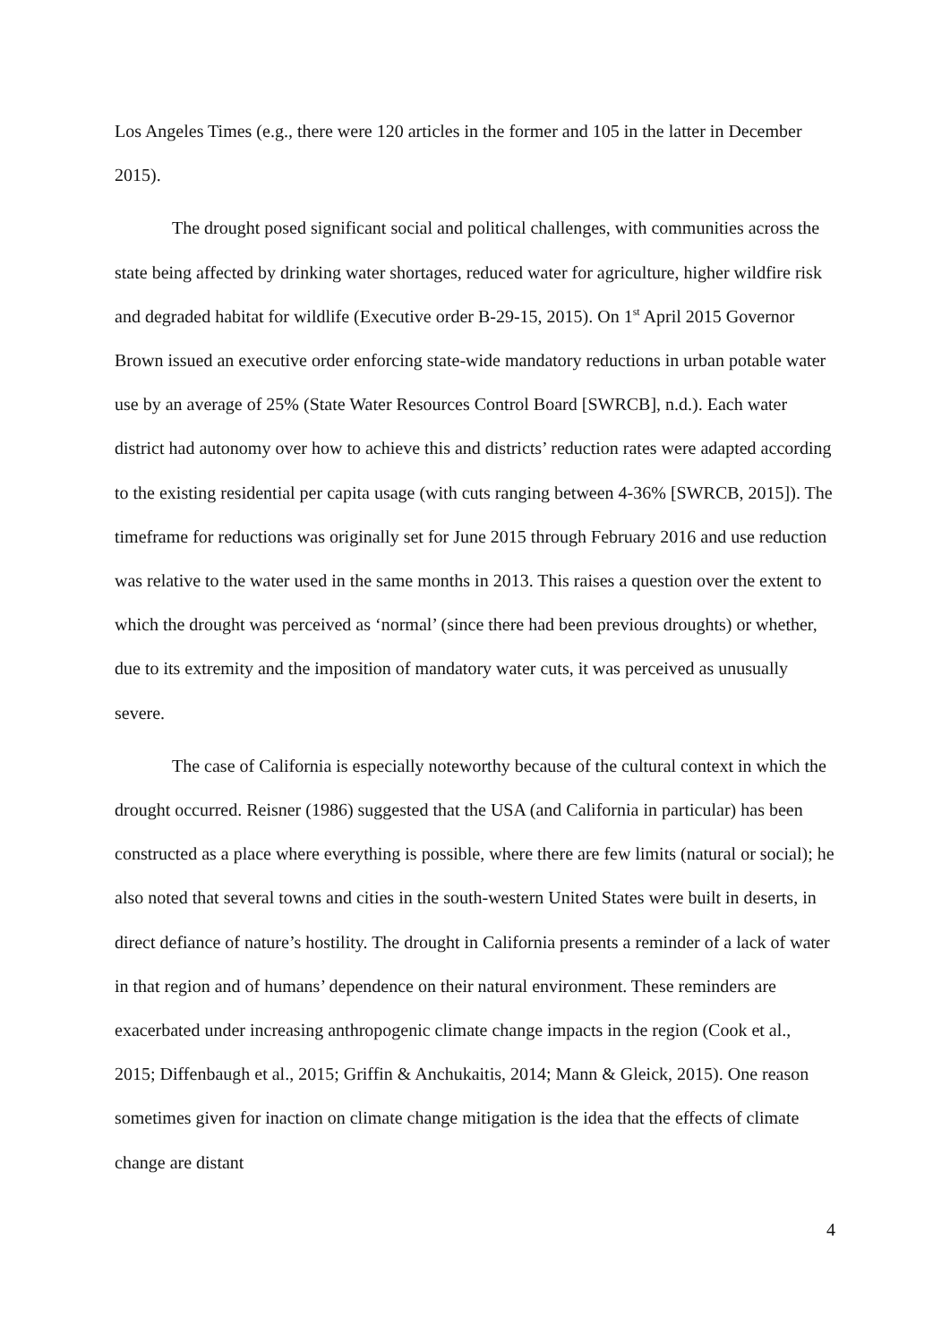Los Angeles Times (e.g., there were 120 articles in the former and 105 in the latter in December 2015).
The drought posed significant social and political challenges, with communities across the state being affected by drinking water shortages, reduced water for agriculture, higher wildfire risk and degraded habitat for wildlife (Executive order B-29-15, 2015). On 1<sup>st</sup> April 2015 Governor Brown issued an executive order enforcing state-wide mandatory reductions in urban potable water use by an average of 25% (State Water Resources Control Board [SWRCB], n.d.). Each water district had autonomy over how to achieve this and districts’ reduction rates were adapted according to the existing residential per capita usage (with cuts ranging between 4-36% [SWRCB, 2015]). The timeframe for reductions was originally set for June 2015 through February 2016 and use reduction was relative to the water used in the same months in 2013. This raises a question over the extent to which the drought was perceived as ‘normal’ (since there had been previous droughts) or whether, due to its extremity and the imposition of mandatory water cuts, it was perceived as unusually severe.
The case of California is especially noteworthy because of the cultural context in which the drought occurred. Reisner (1986) suggested that the USA (and California in particular) has been constructed as a place where everything is possible, where there are few limits (natural or social); he also noted that several towns and cities in the south-western United States were built in deserts, in direct defiance of nature’s hostility. The drought in California presents a reminder of a lack of water in that region and of humans’ dependence on their natural environment. These reminders are exacerbated under increasing anthropogenic climate change impacts in the region (Cook et al., 2015; Diffenbaugh et al., 2015; Griffin & Anchukaitis, 2014; Mann & Gleick, 2015). One reason sometimes given for inaction on climate change mitigation is the idea that the effects of climate change are distant
4